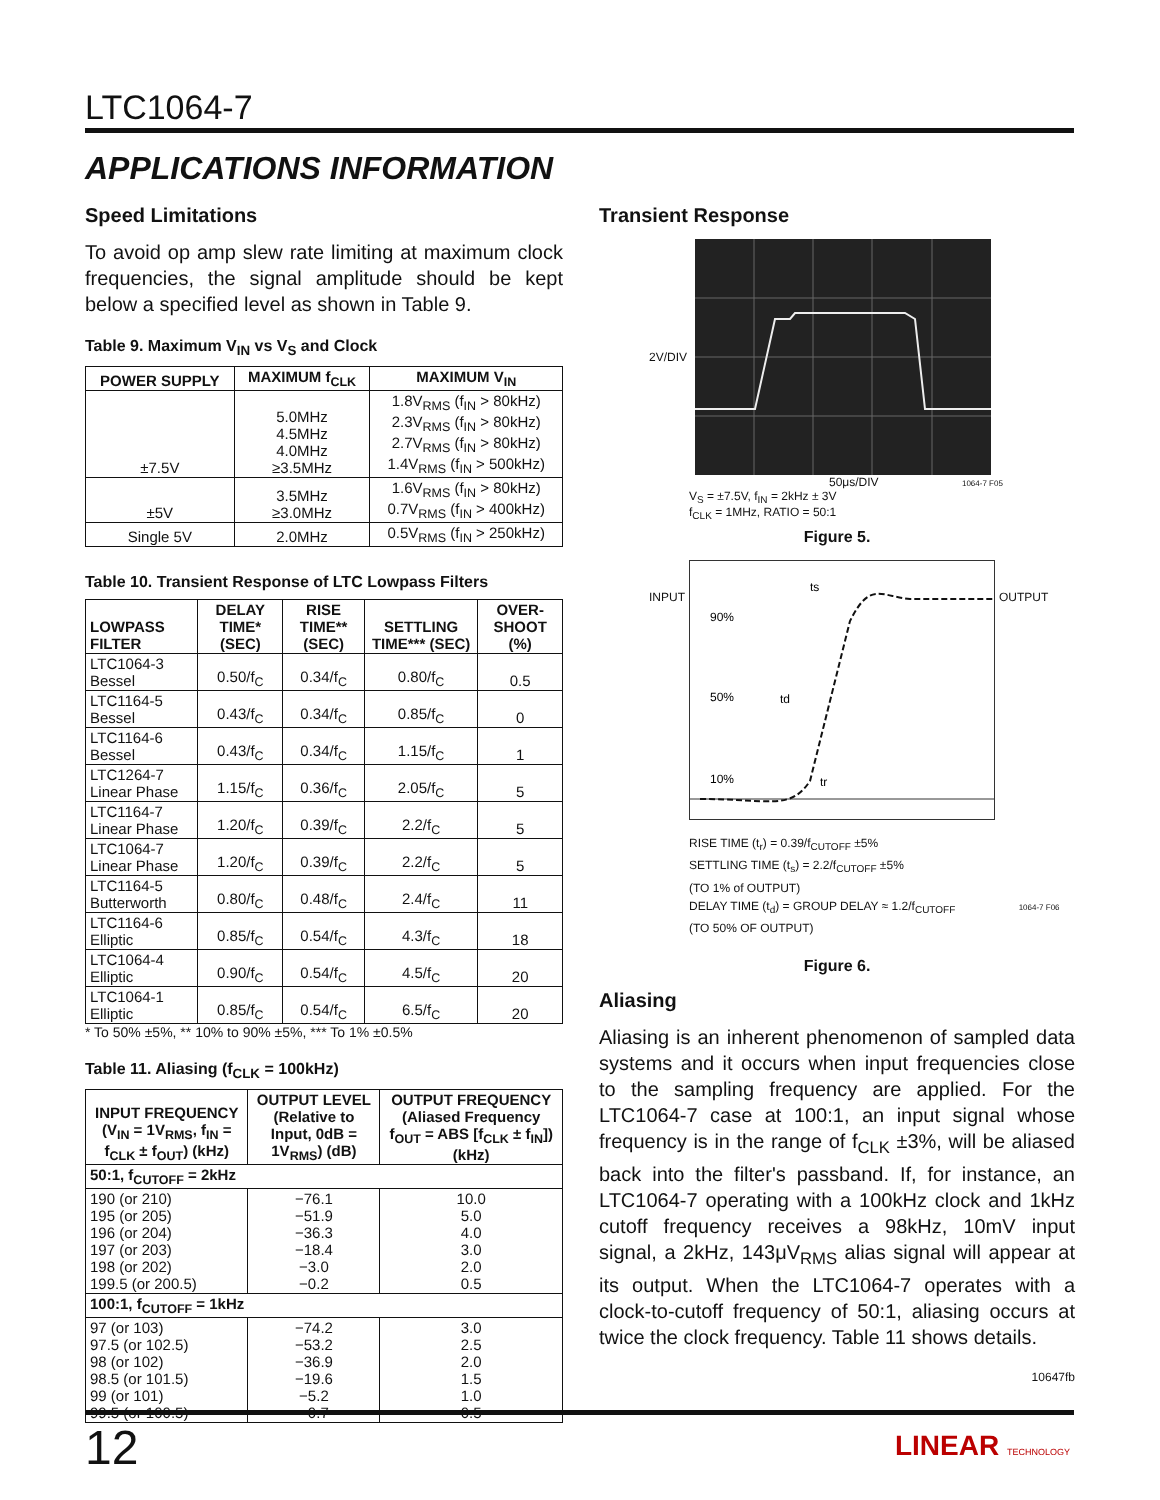LTC1064-7
APPLICATIONS INFORMATION
Speed Limitations
To avoid op amp slew rate limiting at maximum clock frequencies, the signal amplitude should be kept below a specified level as shown in Table 9.
Table 9. Maximum V<sub>IN</sub> vs V<sub>S</sub> and Clock
| POWER SUPPLY | MAXIMUM f<sub>CLK</sub> | MAXIMUM V<sub>IN</sub> |
| --- | --- | --- |
| ±7.5V | 5.0MHz 4.5MHz 4.0MHz ≥3.5MHz | 1.8V<sub>RMS</sub> (f<sub>IN</sub> > 80kHz) 2.3V<sub>RMS</sub> (f<sub>IN</sub> > 80kHz) 2.7V<sub>RMS</sub> (f<sub>IN</sub> > 80kHz) 1.4V<sub>RMS</sub> (f<sub>IN</sub> > 500kHz) |
| ±5V | 3.5MHz ≥3.0MHz | 1.6V<sub>RMS</sub> (f<sub>IN</sub> > 80kHz) 0.7V<sub>RMS</sub> (f<sub>IN</sub> > 400kHz) |
| Single 5V | 2.0MHz | 0.5V<sub>RMS</sub> (f<sub>IN</sub> > 250kHz) |
Table 10. Transient Response of LTC Lowpass Filters
| LOWPASS FILTER | DELAY TIME* (SEC) | RISE TIME** (SEC) | SETTLING TIME*** (SEC) | OVER-SHOOT (%) |
| --- | --- | --- | --- | --- |
| LTC1064-3 Bessel | 0.50/f<sub>C</sub> | 0.34/f<sub>C</sub> | 0.80/f<sub>C</sub> | 0.5 |
| LTC1164-5 Bessel | 0.43/f<sub>C</sub> | 0.34/f<sub>C</sub> | 0.85/f<sub>C</sub> | 0 |
| LTC1164-6 Bessel | 0.43/f<sub>C</sub> | 0.34/f<sub>C</sub> | 1.15/f<sub>C</sub> | 1 |
| LTC1264-7 Linear Phase | 1.15/f<sub>C</sub> | 0.36/f<sub>C</sub> | 2.05/f<sub>C</sub> | 5 |
| LTC1164-7 Linear Phase | 1.20/f<sub>C</sub> | 0.39/f<sub>C</sub> | 2.2/f<sub>C</sub> | 5 |
| LTC1064-7 Linear Phase | 1.20/f<sub>C</sub> | 0.39/f<sub>C</sub> | 2.2/f<sub>C</sub> | 5 |
| LTC1164-5 Butterworth | 0.80/f<sub>C</sub> | 0.48/f<sub>C</sub> | 2.4/f<sub>C</sub> | 11 |
| LTC1164-6 Elliptic | 0.85/f<sub>C</sub> | 0.54/f<sub>C</sub> | 4.3/f<sub>C</sub> | 18 |
| LTC1064-4 Elliptic | 0.90/f<sub>C</sub> | 0.54/f<sub>C</sub> | 4.5/f<sub>C</sub> | 20 |
| LTC1064-1 Elliptic | 0.85/f<sub>C</sub> | 0.54/f<sub>C</sub> | 6.5/f<sub>C</sub> | 20 |
* To 50% ±5%, ** 10% to 90% ±5%, *** To 1% ±0.5%
Table 11. Aliasing (f<sub>CLK</sub> = 100kHz)
| INPUT FREQUENCY (V<sub>IN</sub> = 1V<sub>RMS</sub>, f<sub>IN</sub> = f<sub>CLK</sub> ± f<sub>OUT</sub>) (kHz) | OUTPUT LEVEL (Relative to Input, 0dB = 1V<sub>RMS</sub>) (dB) | OUTPUT FREQUENCY (Aliased Frequency f<sub>OUT</sub> = ABS [f<sub>CLK</sub> ± f<sub>IN</sub>]) (kHz) |
| --- | --- | --- |
| 50:1, f<sub>CUTOFF</sub> = 2kHz | | |
| 190 (or 210) 195 (or 205) 196 (or 204) 197 (or 203) 198 (or 202) 199.5 (or 200.5) | −76.1 −51.9 −36.3 −18.4 −3.0 −0.2 | 10.0 5.0 4.0 3.0 2.0 0.5 |
| 100:1, f<sub>CUTOFF</sub> = 1kHz | | |
| 97 (or 103) 97.5 (or 102.5) 98 (or 102) 98.5 (or 101.5) 99 (or 101) 99.5 (or 100.5) | −74.2 −53.2 −36.9 −19.6 −5.2 −0.7 | 3.0 2.5 2.0 1.5 1.0 0.5 |
Transient Response
2V/DIV
50μs/DIV 1064-7 F05
V<sub>S</sub> = ±7.5V, f<sub>IN</sub> = 2kHz ± 3V
f<sub>CLK</sub> = 1MHz, RATIO = 50:1
Figure 5.
INPUT
90%
50%
10%
td
ts
tr
OUTPUT
RISE TIME (t<sub>r</sub>) = 0.39/f<sub>CUTOFF</sub> ±5%
SETTLING TIME (t<sub>s</sub>) = 2.2/f<sub>CUTOFF</sub> ±5%
(TO 1% of OUTPUT)
DELAY TIME (t<sub>d</sub>) = GROUP DELAY ≈ 1.2/f<sub>CUTOFF</sub> 1064-7 F06
(TO 50% OF OUTPUT)
Figure 6.
Aliasing
Aliasing is an inherent phenomenon of sampled data systems and it occurs when input frequencies close to the sampling frequency are applied. For the LTC1064-7 case at 100:1, an input signal whose frequency is in the range of f<sub>CLK</sub> ±3%, will be aliased back into the filter's passband. If, for instance, an LTC1064-7 operating with a 100kHz clock and 1kHz cutoff frequency receives a 98kHz, 10mV input signal, a 2kHz, 143μV<sub>RMS</sub> alias signal will appear at its output. When the LTC1064-7 operates with a clock-to-cutoff frequency of 50:1, aliasing occurs at twice the clock frequency. Table 11 shows details.
10647fb
12 LINEAR TECHNOLOGY